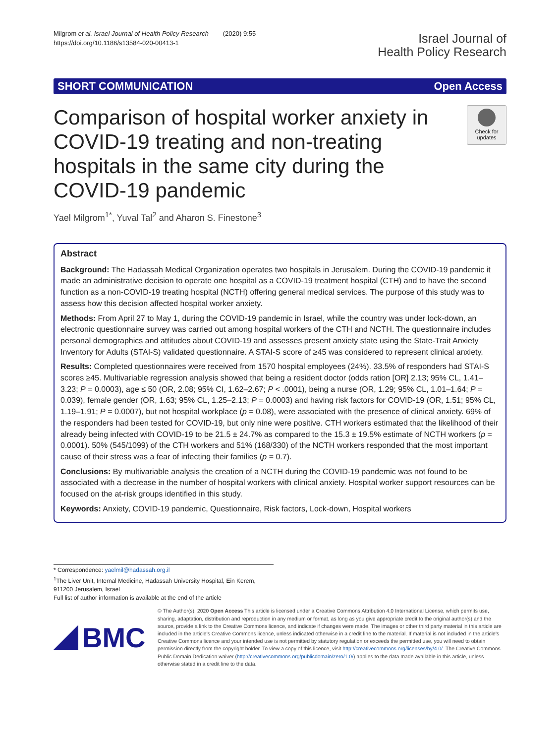Milgrom et al. Israel Journal of Health Policy Research (2020) 9:55
https://doi.org/10.1186/s13584-020-00413-1
Israel Journal of
Health Policy Research
SHORT COMMUNICATION Open Access
Comparison of hospital worker anxiety in COVID-19 treating and non-treating hospitals in the same city during the COVID-19 pandemic
Check for
updates
Yael Milgrom<sup>1*</sup>, Yuval Tal<sup>2</sup> and Aharon S. Finestone<sup>3</sup>
Abstract
Background: The Hadassah Medical Organization operates two hospitals in Jerusalem. During the COVID-19 pandemic it made an administrative decision to operate one hospital as a COVID-19 treatment hospital (CTH) and to have the second function as a non-COVID-19 treating hospital (NCTH) offering general medical services. The purpose of this study was to assess how this decision affected hospital worker anxiety.
Methods: From April 27 to May 1, during the COVID-19 pandemic in Israel, while the country was under lock-down, an electronic questionnaire survey was carried out among hospital workers of the CTH and NCTH. The questionnaire includes personal demographics and attitudes about COVID-19 and assesses present anxiety state using the State-Trait Anxiety Inventory for Adults (STAI-S) validated questionnaire. A STAI-S score of ≥45 was considered to represent clinical anxiety.
Results: Completed questionnaires were received from 1570 hospital employees (24%). 33.5% of responders had STAI-S scores ≥45. Multivariable regression analysis showed that being a resident doctor (odds ration [OR] 2.13; 95% CL, 1.41–3.23; P = 0.0003), age ≤ 50 (OR, 2.08; 95% CI, 1.62–2.67; P < .0001), being a nurse (OR, 1.29; 95% CL, 1.01–1.64; P = 0.039), female gender (OR, 1.63; 95% CL, 1.25–2.13; P = 0.0003) and having risk factors for COVID-19 (OR, 1.51; 95% CL, 1.19–1.91; P = 0.0007), but not hospital workplace (p = 0.08), were associated with the presence of clinical anxiety. 69% of the responders had been tested for COVID-19, but only nine were positive. CTH workers estimated that the likelihood of their already being infected with COVID-19 to be 21.5 ± 24.7% as compared to the 15.3 ± 19.5% estimate of NCTH workers (p = 0.0001). 50% (545/1099) of the CTH workers and 51% (168/330) of the NCTH workers responded that the most important cause of their stress was a fear of infecting their families (p = 0.7).
Conclusions: By multivariable analysis the creation of a NCTH during the COVID-19 pandemic was not found to be associated with a decrease in the number of hospital workers with clinical anxiety. Hospital worker support resources can be focused on the at-risk groups identified in this study.
Keywords: Anxiety, COVID-19 pandemic, Questionnaire, Risk factors, Lock-down, Hospital workers
* Correspondence: yaelmil@hadassah.org.il
<sup>1</sup> The Liver Unit, Internal Medicine, Hadassah University Hospital, Ein Kerem, 911200 Jerusalem, Israel
Full list of author information is available at the end of the article
BMC
© The Author(s). 2020 Open Access This article is licensed under a Creative Commons Attribution 4.0 International License, which permits use, sharing, adaptation, distribution and reproduction in any medium or format, as long as you give appropriate credit to the original author(s) and the source, provide a link to the Creative Commons licence, and indicate if changes were made. The images or other third party material in this article are included in the article's Creative Commons licence, unless indicated otherwise in a credit line to the material. If material is not included in the article's Creative Commons licence and your intended use is not permitted by statutory regulation or exceeds the permitted use, you will need to obtain permission directly from the copyright holder. To view a copy of this licence, visit http://creativecommons.org/licenses/by/4.0/. The Creative Commons Public Domain Dedication waiver (http://creativecommons.org/publicdomain/zero/1.0/) applies to the data made available in this article, unless otherwise stated in a credit line to the data.